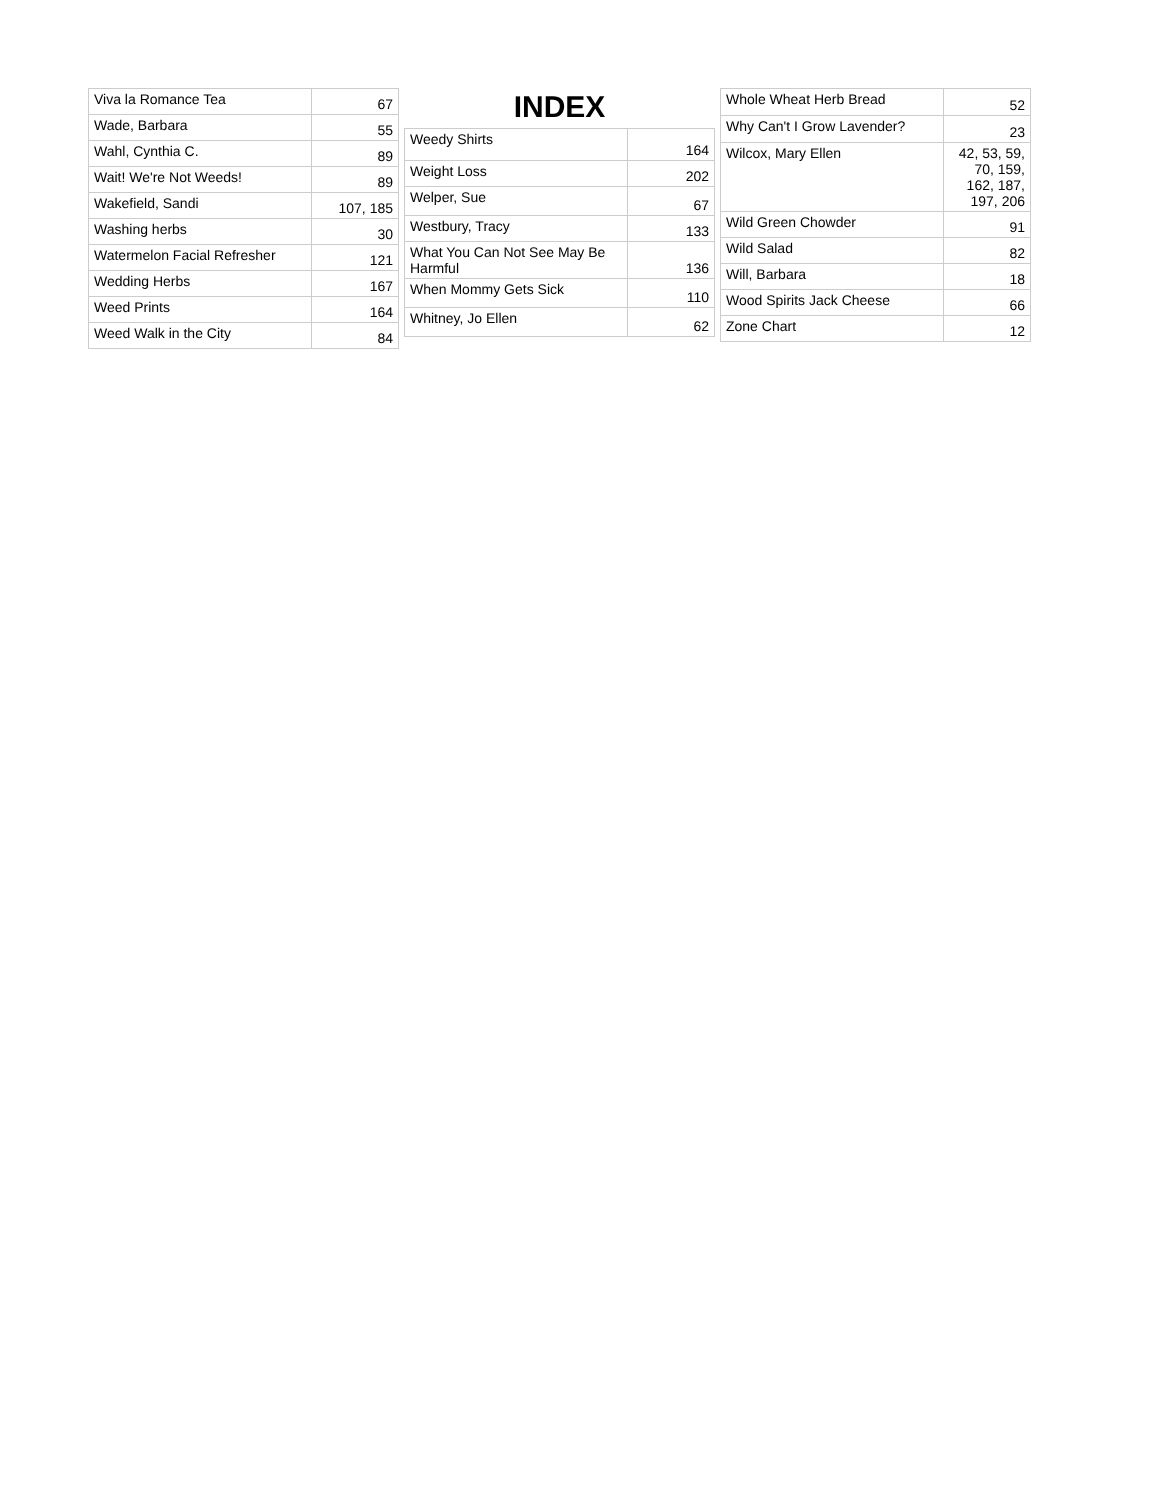| Viva la Romance Tea | 67 |
| Wade, Barbara | 55 |
| Wahl, Cynthia C. | 89 |
| Wait! We're Not Weeds! | 89 |
| Wakefield, Sandi | 107, 185 |
| Washing herbs | 30 |
| Watermelon Facial Refresher | 121 |
| Wedding Herbs | 167 |
| Weed Prints | 164 |
| Weed Walk in the City | 84 |
INDEX
| Weedy Shirts | 164 |
| Weight Loss | 202 |
| Welper, Sue | 67 |
| Westbury, Tracy | 133 |
| What You Can Not See May Be Harmful | 136 |
| When Mommy Gets Sick | 110 |
| Whitney, Jo Ellen | 62 |
| Whole Wheat Herb Bread | 52 |
| Why Can't I Grow Lavender? | 23 |
| Wilcox, Mary Ellen | 42, 53, 59, 70, 159, 162, 187, 197, 206 |
| Wild Green Chowder | 91 |
| Wild Salad | 82 |
| Will, Barbara | 18 |
| Wood Spirits Jack Cheese | 66 |
| Zone Chart | 12 |